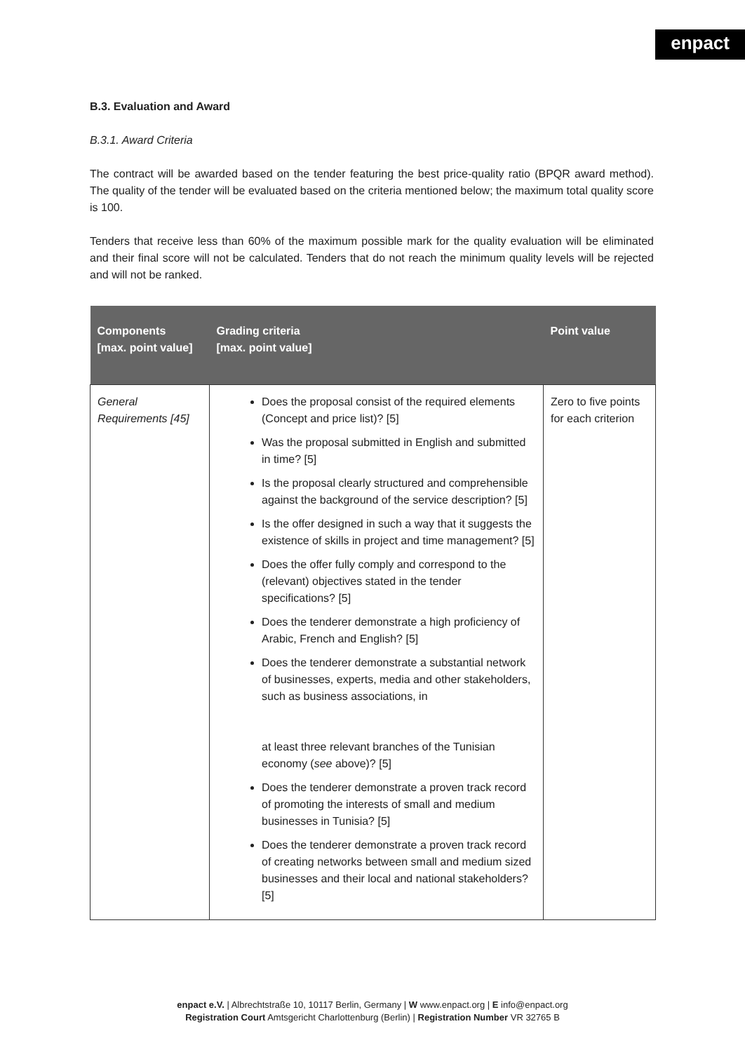enpact
B.3. Evaluation and Award
B.3.1. Award Criteria
The contract will be awarded based on the tender featuring the best price-quality ratio (BPQR award method). The quality of the tender will be evaluated based on the criteria mentioned below; the maximum total quality score is 100.
Tenders that receive less than 60% of the maximum possible mark for the quality evaluation will be eliminated and their final score will not be calculated. Tenders that do not reach the minimum quality levels will be rejected and will not be ranked.
| Components [max. point value] | Grading criteria [max. point value] | Point value |
| --- | --- | --- |
| General Requirements [45] | Does the proposal consist of the required elements (Concept and price list)? [5] Was the proposal submitted in English and submitted in time? [5] Is the proposal clearly structured and comprehensible against the background of the service description? [5] Is the offer designed in such a way that it suggests the existence of skills in project and time management? [5] Does the offer fully comply and correspond to the (relevant) objectives stated in the tender specifications? [5] Does the tenderer demonstrate a high proficiency of Arabic, French and English? [5] Does the tenderer demonstrate a substantial network of businesses, experts, media and other stakeholders, such as business associations, in at least three relevant branches of the Tunisian economy ( see above)? [5] Does the tenderer demonstrate a proven track record of promoting the interests of small and medium businesses in Tunisia? [5] Does the tenderer demonstrate a proven track record of creating networks between small and medium sized businesses and their local and national stakeholders? [5] | Zero to five points for each criterion |
enpact e.V. | Albrechtstraße 10, 10117 Berlin, Germany | W www.enpact.org | E info@enpact.org
Registration Court Amtsgericht Charlottenburg (Berlin) | Registration Number VR 32765 B